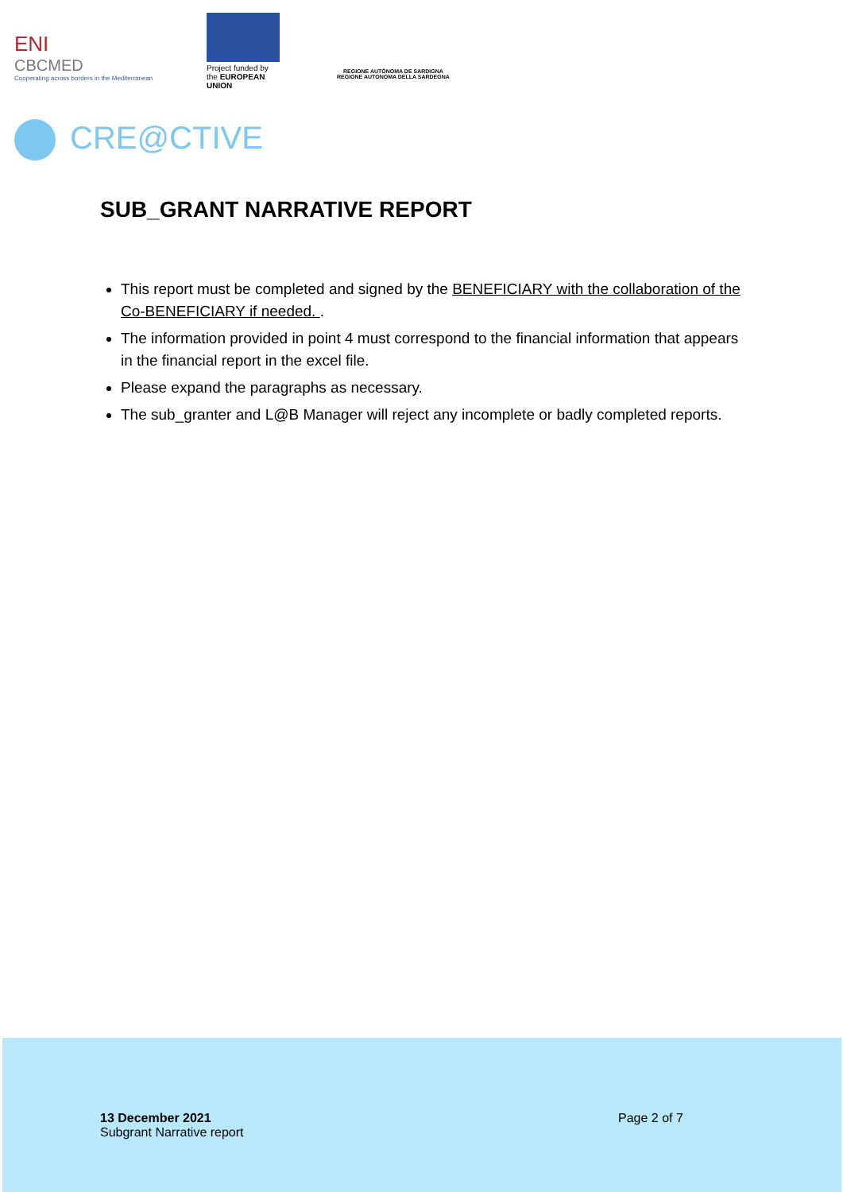ENI
CBCMED
Cooperating across borders in the Mediterranean
Project funded by the EUROPEAN UNION
REGIONE AUTÒNOMA DE SARDIGNA
REGIONE AUTONOMA DELLA SARDEGNA
CRE@CTIVE
SUB_GRANT NARRATIVE REPORT
This report must be completed and signed by the BENEFICIARY with the collaboration of the Co-BENEFICIARY if needed. .
The information provided in point 4 must correspond to the financial information that appears in the financial report in the excel file.
Please expand the paragraphs as necessary.
The sub_granter and L@B Manager will reject any incomplete or badly completed reports.
13 December 2021
Subgrant Narrative report
Page 2 of 7